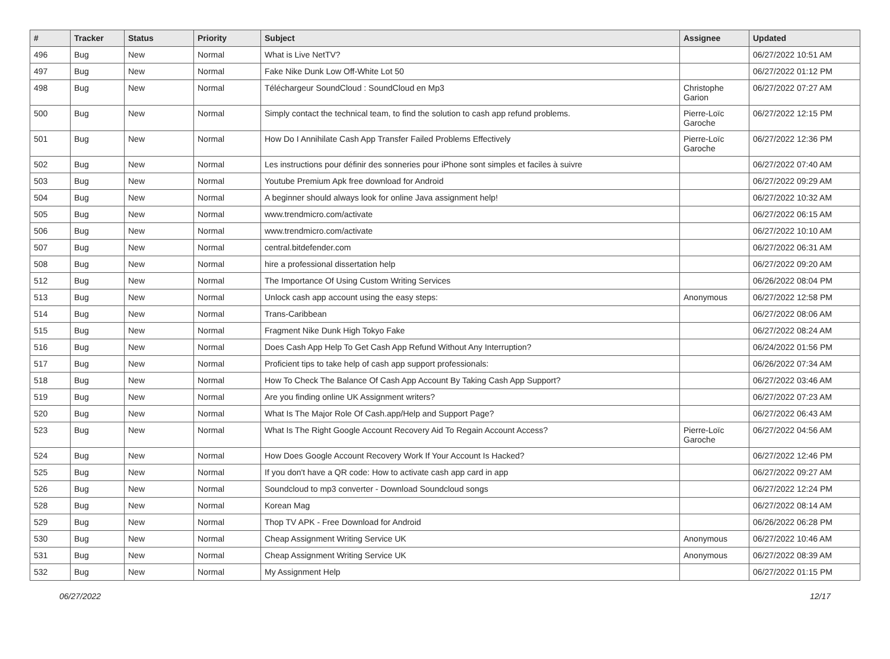| # | Tracker | Status | Priority | Subject | Assignee | Updated |
| --- | --- | --- | --- | --- | --- | --- |
| 496 | Bug | New | Normal | What is Live NetTV? | | 06/27/2022 10:51 AM |
| 497 | Bug | New | Normal | Fake Nike Dunk Low Off-White Lot 50 | | 06/27/2022 01:12 PM |
| 498 | Bug | New | Normal | Téléchargeur SoundCloud : SoundCloud en Mp3 | Christophe Garion | 06/27/2022 07:27 AM |
| 500 | Bug | New | Normal | Simply contact the technical team, to find the solution to cash app refund problems. | Pierre-Loïc Garoche | 06/27/2022 12:15 PM |
| 501 | Bug | New | Normal | How Do I Annihilate Cash App Transfer Failed Problems Effectively | Pierre-Loïc Garoche | 06/27/2022 12:36 PM |
| 502 | Bug | New | Normal | Les instructions pour définir des sonneries pour iPhone sont simples et faciles à suivre | | 06/27/2022 07:40 AM |
| 503 | Bug | New | Normal | Youtube Premium Apk free download for Android | | 06/27/2022 09:29 AM |
| 504 | Bug | New | Normal | A beginner should always look for online Java assignment help! | | 06/27/2022 10:32 AM |
| 505 | Bug | New | Normal | www.trendmicro.com/activate | | 06/27/2022 06:15 AM |
| 506 | Bug | New | Normal | www.trendmicro.com/activate | | 06/27/2022 10:10 AM |
| 507 | Bug | New | Normal | central.bitdefender.com | | 06/27/2022 06:31 AM |
| 508 | Bug | New | Normal | hire a professional dissertation help | | 06/27/2022 09:20 AM |
| 512 | Bug | New | Normal | The Importance Of Using Custom Writing Services | | 06/26/2022 08:04 PM |
| 513 | Bug | New | Normal | Unlock cash app account using the easy steps: | Anonymous | 06/27/2022 12:58 PM |
| 514 | Bug | New | Normal | Trans-Caribbean | | 06/27/2022 08:06 AM |
| 515 | Bug | New | Normal | Fragment Nike Dunk High Tokyo Fake | | 06/27/2022 08:24 AM |
| 516 | Bug | New | Normal | Does Cash App Help To Get Cash App Refund Without Any Interruption? | | 06/24/2022 01:56 PM |
| 517 | Bug | New | Normal | Proficient tips to take help of cash app support professionals: | | 06/26/2022 07:34 AM |
| 518 | Bug | New | Normal | How To Check The Balance Of Cash App Account By Taking Cash App Support? | | 06/27/2022 03:46 AM |
| 519 | Bug | New | Normal | Are you finding online UK Assignment writers? | | 06/27/2022 07:23 AM |
| 520 | Bug | New | Normal | What Is The Major Role Of Cash.app/Help and Support Page? | | 06/27/2022 06:43 AM |
| 523 | Bug | New | Normal | What Is The Right Google Account Recovery Aid To Regain Account Access? | Pierre-Loïc Garoche | 06/27/2022 04:56 AM |
| 524 | Bug | New | Normal | How Does Google Account Recovery Work If Your Account Is Hacked? | | 06/27/2022 12:46 PM |
| 525 | Bug | New | Normal | If you don't have a QR code: How to activate cash app card in app | | 06/27/2022 09:27 AM |
| 526 | Bug | New | Normal | Soundcloud to mp3 converter - Download Soundcloud songs | | 06/27/2022 12:24 PM |
| 528 | Bug | New | Normal | Korean Mag | | 06/27/2022 08:14 AM |
| 529 | Bug | New | Normal | Thop TV APK - Free Download for Android | | 06/26/2022 06:28 PM |
| 530 | Bug | New | Normal | Cheap Assignment Writing Service UK | Anonymous | 06/27/2022 10:46 AM |
| 531 | Bug | New | Normal | Cheap Assignment Writing Service UK | Anonymous | 06/27/2022 08:39 AM |
| 532 | Bug | New | Normal | My Assignment Help | | 06/27/2022 01:15 PM |
06/27/2022 12/17